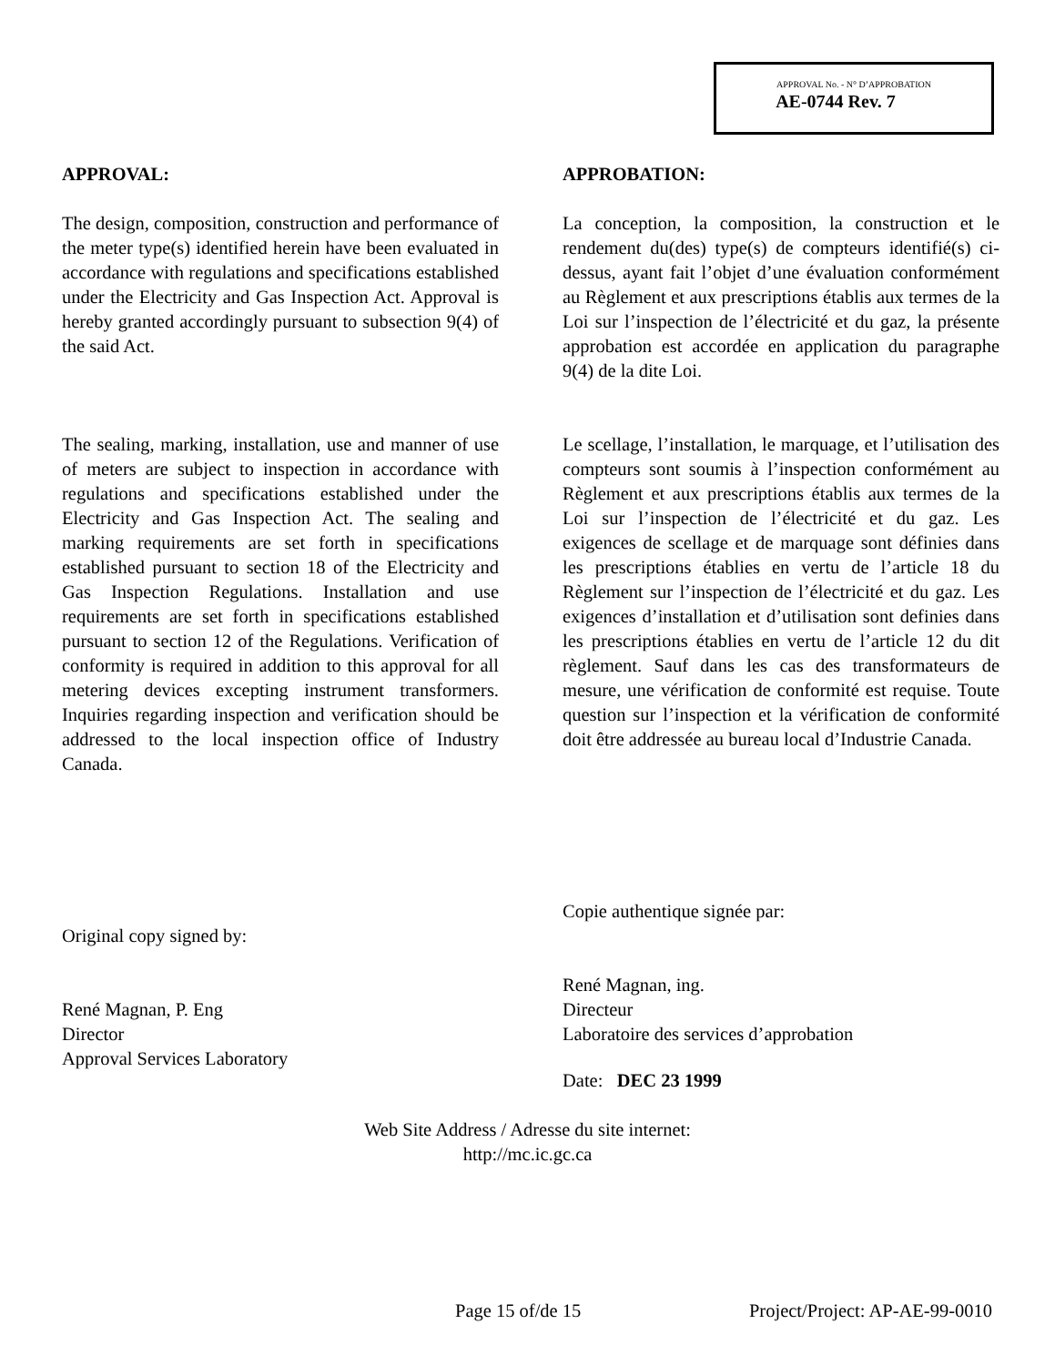APPROVAL No. - N° D’APPROBATION
AE-0744 Rev. 7
APPROVAL:
The design, composition, construction and performance of the meter type(s) identified herein have been evaluated in accordance with regulations and specifications established under the Electricity and Gas Inspection Act. Approval is hereby granted accordingly pursuant to subsection 9(4) of the said Act.
The sealing, marking, installation, use and manner of use of meters are subject to inspection in accordance with regulations and specifications established under the Electricity and Gas Inspection Act. The sealing and marking requirements are set forth in specifications established pursuant to section 18 of the Electricity and Gas Inspection Regulations. Installation and use requirements are set forth in specifications established pursuant to section 12 of the Regulations. Verification of conformity is required in addition to this approval for all metering devices excepting instrument transformers. Inquiries regarding inspection and verification should be addressed to the local inspection office of Industry Canada.
Original copy signed by:
René Magnan, P. Eng
Director
Approval Services Laboratory
APPROBATION:
La conception, la composition, la construction et le rendement du(des) type(s) de compteurs identifié(s) ci-dessus, ayant fait l’objet d’une évaluation conformément au Règlement et aux prescriptions établis aux termes de la Loi sur l’inspection de l’électricité et du gaz, la présente approbation est accordée en application du paragraphe 9(4) de la dite Loi.
Le scellage, l’installation, le marquage, et l’utilisation des compteurs sont soumis à l’inspection conformément au Règlement et aux prescriptions établis aux termes de la Loi sur l’inspection de l’électricité et du gaz. Les exigences de scellage et de marquage sont définies dans les prescriptions établies en vertu de l’article 18 du Règlement sur l’inspection de l’électricité et du gaz. Les exigences d’installation et d’utilisation sont definies dans les prescriptions établies en vertu de l’article 12 du dit règlement. Sauf dans les cas des transformateurs de mesure, une vérification de conformité est requise. Toute question sur l’inspection et la vérification de conformité doit être addressée au bureau local d’Industrie Canada.
Copie authentique signée par:
René Magnan, ing.
Directeur
Laboratoire des services d’approbation
Date: DEC 23 1999
Web Site Address / Adresse du site internet:
http://mc.ic.gc.ca
Page 15 of/de 15 Project/Project: AP-AE-99-0010